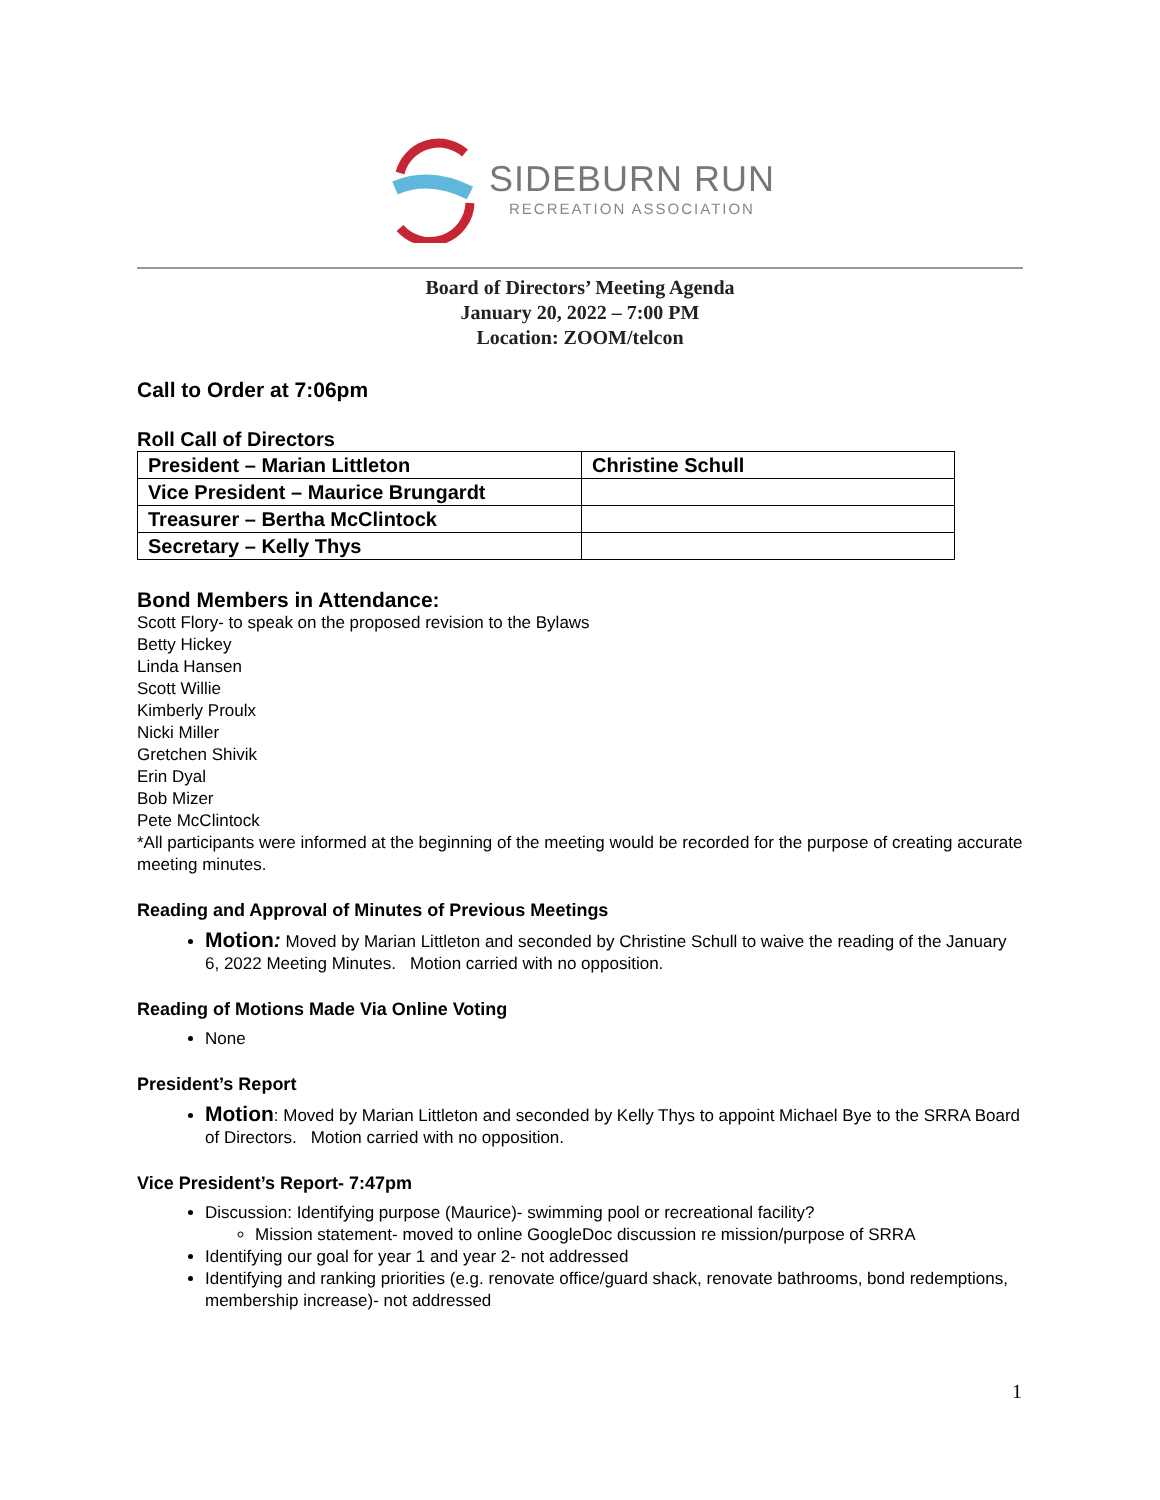SIDEBURN RUN
RECREATION ASSOCIATION
Board of Directors’ Meeting Agenda
January 20, 2022 – 7:00 PM
Location: ZOOM/telcon
Call to Order at 7:06pm
Roll Call of Directors
| President – Marian Littleton | Christine Schull |
| Vice President – Maurice Brungardt | |
| Treasurer – Bertha McClintock | |
| Secretary – Kelly Thys | |
Bond Members in Attendance:
Scott Flory- to speak on the proposed revision to the Bylaws
Betty Hickey
Linda Hansen
Scott Willie
Kimberly Proulx
Nicki Miller
Gretchen Shivik
Erin Dyal
Bob Mizer
Pete McClintock
*All participants were informed at the beginning of the meeting would be recorded for the purpose of creating accurate meeting minutes.
Reading and Approval of Minutes of Previous Meetings
Motion: Moved by Marian Littleton and seconded by Christine Schull to waive the reading of the January 6, 2022 Meeting Minutes. Motion carried with no opposition.
Reading of Motions Made Via Online Voting
None
President’s Report
Motion: Moved by Marian Littleton and seconded by Kelly Thys to appoint Michael Bye to the SRRA Board of Directors. Motion carried with no opposition.
Vice President’s Report- 7:47pm
Discussion: Identifying purpose (Maurice)- swimming pool or recreational facility?
Mission statement- moved to online GoogleDoc discussion re mission/purpose of SRRA
Identifying our goal for year 1 and year 2- not addressed
Identifying and ranking priorities (e.g. renovate office/guard shack, renovate bathrooms, bond redemptions, membership increase)- not addressed
1